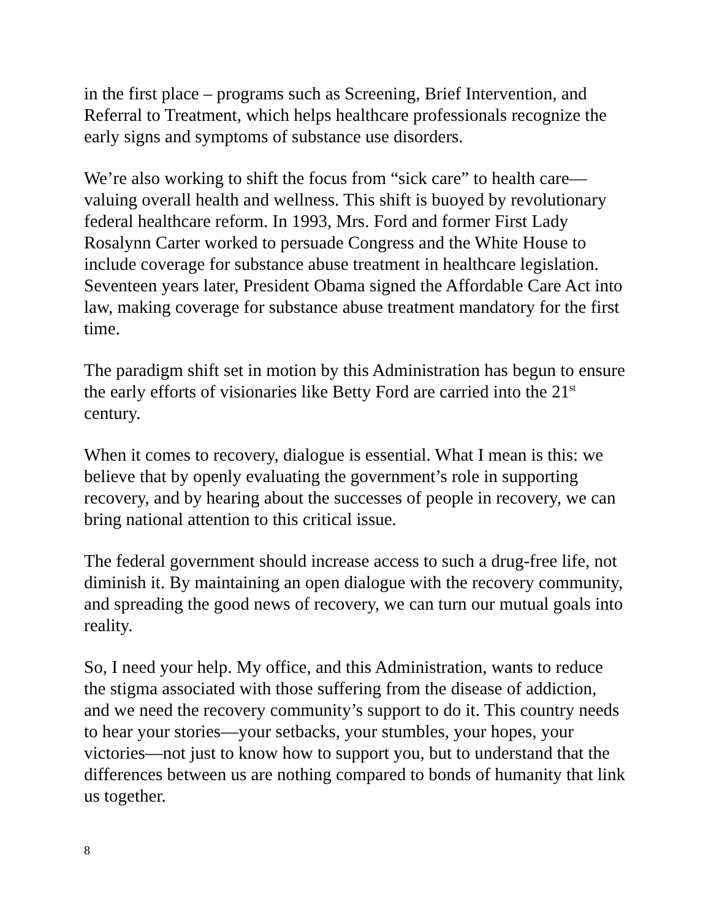in the first place – programs such as Screening, Brief Intervention, and Referral to Treatment, which helps healthcare professionals recognize the early signs and symptoms of substance use disorders.
We’re also working to shift the focus from “sick care” to health care—valuing overall health and wellness. This shift is buoyed by revolutionary federal healthcare reform. In 1993, Mrs. Ford and former First Lady Rosalynn Carter worked to persuade Congress and the White House to include coverage for substance abuse treatment in healthcare legislation. Seventeen years later, President Obama signed the Affordable Care Act into law, making coverage for substance abuse treatment mandatory for the first time.
The paradigm shift set in motion by this Administration has begun to ensure the early efforts of visionaries like Betty Ford are carried into the 21<sup>st</sup> century.
When it comes to recovery, dialogue is essential. What I mean is this: we believe that by openly evaluating the government’s role in supporting recovery, and by hearing about the successes of people in recovery, we can bring national attention to this critical issue.
The federal government should increase access to such a drug-free life, not diminish it. By maintaining an open dialogue with the recovery community, and spreading the good news of recovery, we can turn our mutual goals into reality.
So, I need your help. My office, and this Administration, wants to reduce the stigma associated with those suffering from the disease of addiction, and we need the recovery community’s support to do it. This country needs to hear your stories—your setbacks, your stumbles, your hopes, your victories—not just to know how to support you, but to understand that the differences between us are nothing compared to bonds of humanity that link us together.
8